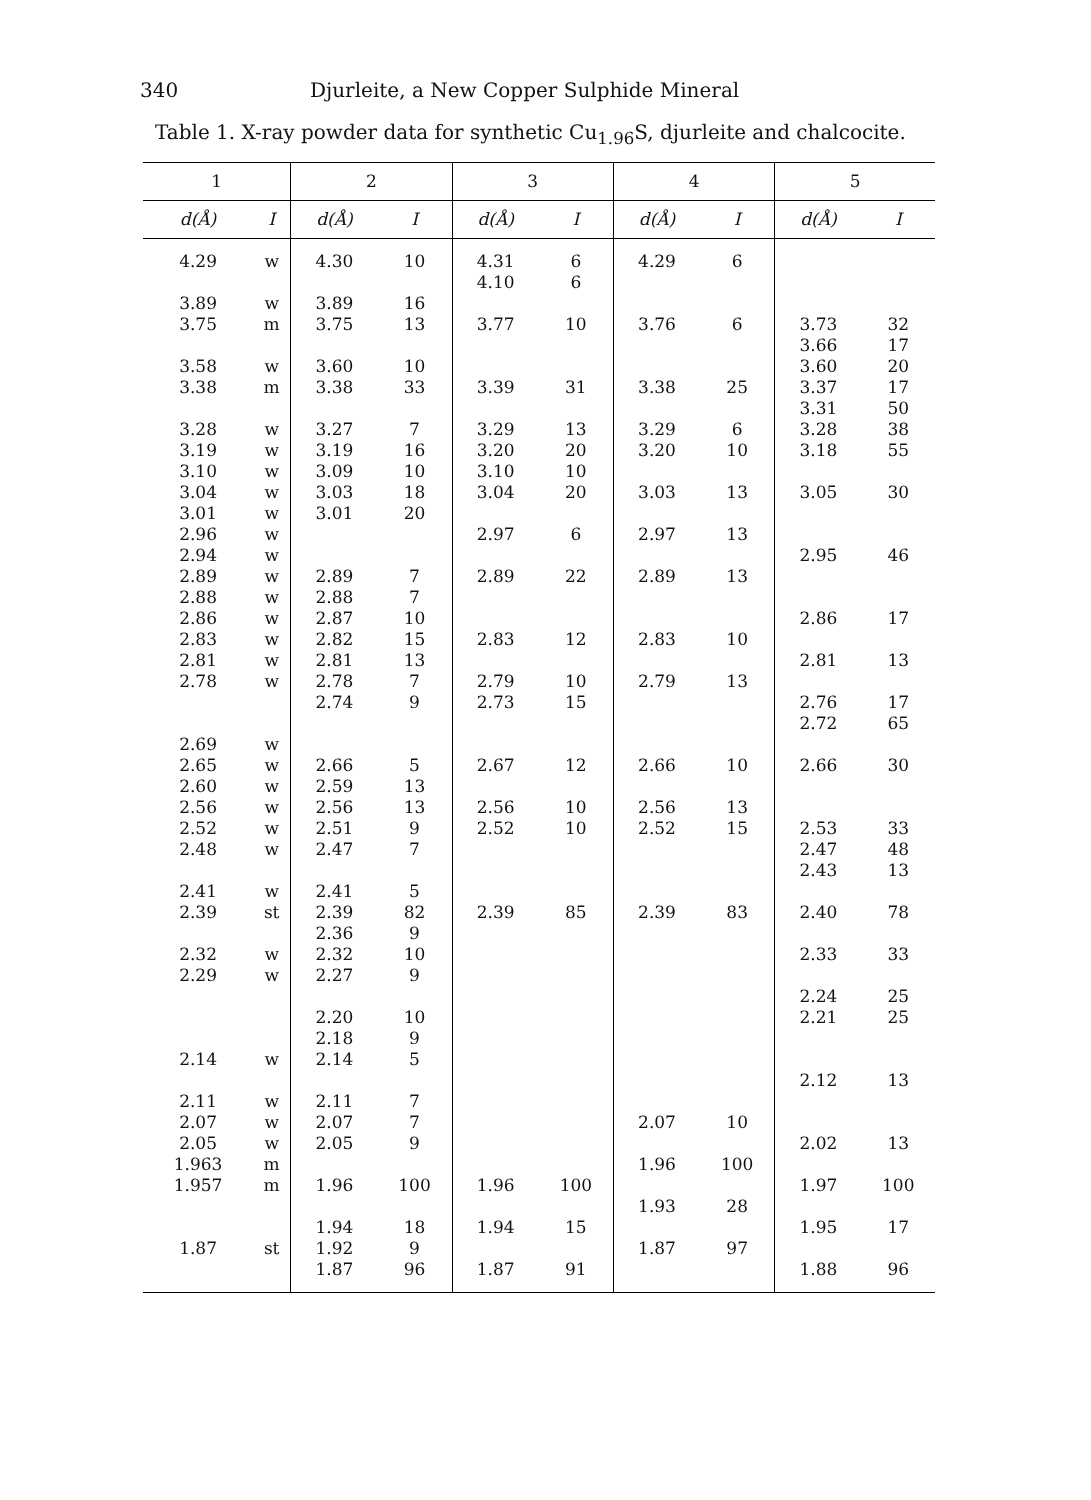340 Djurleite, a New Copper Sulphide Mineral
Table 1. X-ray powder data for synthetic Cu<sub>1.96</sub>S, djurleite and chalcocite.
| 1 | | 2 | | 3 | | 4 | | 5 | |
| --- | --- | --- | --- | --- | --- | --- | --- | --- | --- |
| d(Å) | I | d(Å) | I | d(Å) | I | d(Å) | I | d(Å) | I |
| 4.29 3.89 3.75 3.58 3.38 3.28 3.19 3.10 3.04 3.01 2.96 2.94 2.89 2.88 2.86 2.83 2.81 2.78 2.69 2.65 2.60 2.56 2.52 2.48 2.41 2.39 2.32 2.29 2.14 2.11 2.07 2.05 1.963 1.957 1.87 | w w m w m w w w w w w w w w w w w w w w w w w w w st w w w w w w m m st | 4.30 3.89 3.75 3.60 3.38 3.27 3.19 3.09 3.03 3.01 2.89 2.88 2.87 2.82 2.81 2.78 2.74 2.66 2.59 2.56 2.51 2.47 2.41 2.39 2.36 2.32 2.27 2.20 2.18 2.14 2.11 2.07 2.05 1.96 1.94 1.92 1.87 | 10 16 13 10 33 7 16 10 18 20 7 7 10 15 13 7 9 5 13 13 9 7 5 82 9 10 9 10 9 5 7 7 9 100 18 9 96 | 4.31 4.10 3.77 3.39 3.29 3.20 3.10 3.04 2.97 2.89 2.83 2.79 2.73 2.67 2.56 2.52 2.39 1.96 1.94 1.87 | 6 6 10 31 13 20 10 20 6 22 12 10 15 12 10 10 85 100 15 91 | 4.29 3.76 3.38 3.29 3.20 3.03 2.97 2.89 2.83 2.79 2.66 2.56 2.52 2.39 2.07 1.96 1.93 1.87 | 6 6 25 6 10 13 13 13 10 13 10 13 15 83 10 100 28 97 | 3.73 3.66 3.60 3.37 3.31 3.28 3.18 3.05 2.95 2.86 2.81 2.76 2.72 2.66 2.53 2.47 2.43 2.40 2.33 2.24 2.21 2.12 2.02 1.97 1.95 1.88 | 32 17 20 17 50 38 55 30 46 17 13 17 65 30 33 48 13 78 33 25 25 13 13 100 17 96 |